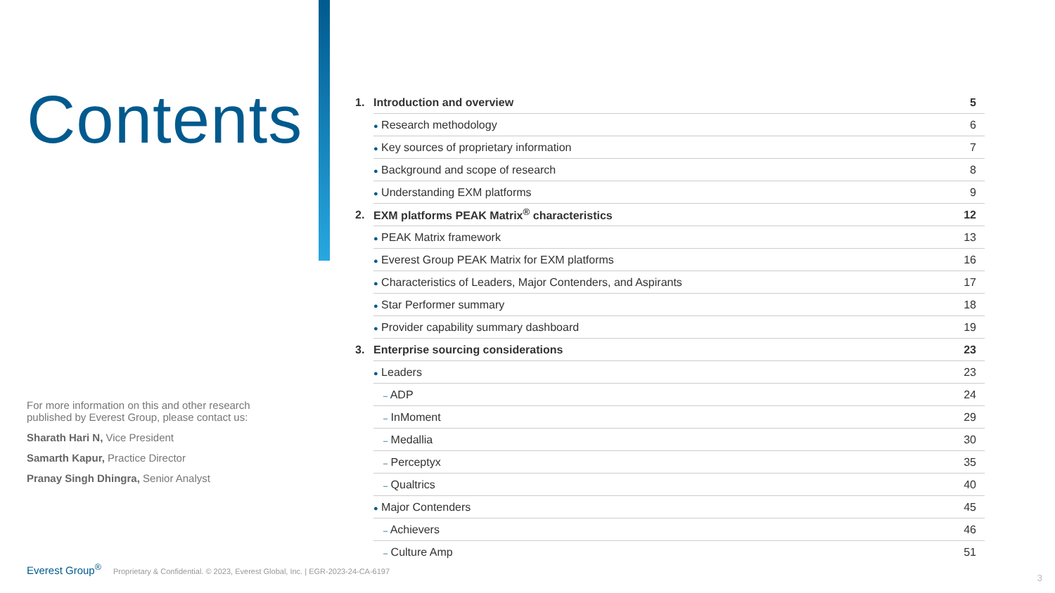Contents
For more information on this and other research published by Everest Group, please contact us:
Sharath Hari N, Vice President
Samarth Kapur, Practice Director
Pranay Singh Dhingra, Senior Analyst
| 1. | Introduction and overview | 5 |
| | ● Research methodology | 6 |
| | ● Key sources of proprietary information | 7 |
| | ● Background and scope of research | 8 |
| | ● Understanding EXM platforms | 9 |
| 2. | EXM platforms PEAK Matrix<sup>®</sup> characteristics | 12 |
| | ● PEAK Matrix framework | 13 |
| | ● Everest Group PEAK Matrix for EXM platforms | 16 |
| | ● Characteristics of Leaders, Major Contenders, and Aspirants | 17 |
| | ● Star Performer summary | 18 |
| | ● Provider capability summary dashboard | 19 |
| 3. | Enterprise sourcing considerations | 23 |
| | ● Leaders | 23 |
| | – ADP | 24 |
| | – InMoment | 29 |
| | – Medallia | 30 |
| | – Perceptyx | 35 |
| | – Qualtrics | 40 |
| | ● Major Contenders | 45 |
| | – Achievers | 46 |
| | – Culture Amp | 51 |
Everest Group<sup>®</sup> Proprietary & Confidential. © 2023, Everest Global, Inc. | EGR-2023-24-CA-6197
3